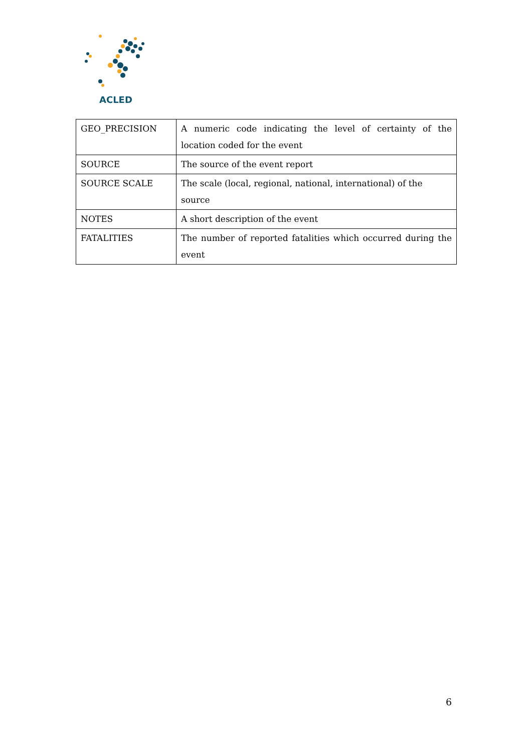ACLED
| GEO_PRECISION | A numeric code indicating the level of certainty of the location coded for the event |
| SOURCE | The source of the event report |
| SOURCE SCALE | The scale (local, regional, national, international) of the source |
| NOTES | A short description of the event |
| FATALITIES | The number of reported fatalities which occurred during the event |
6